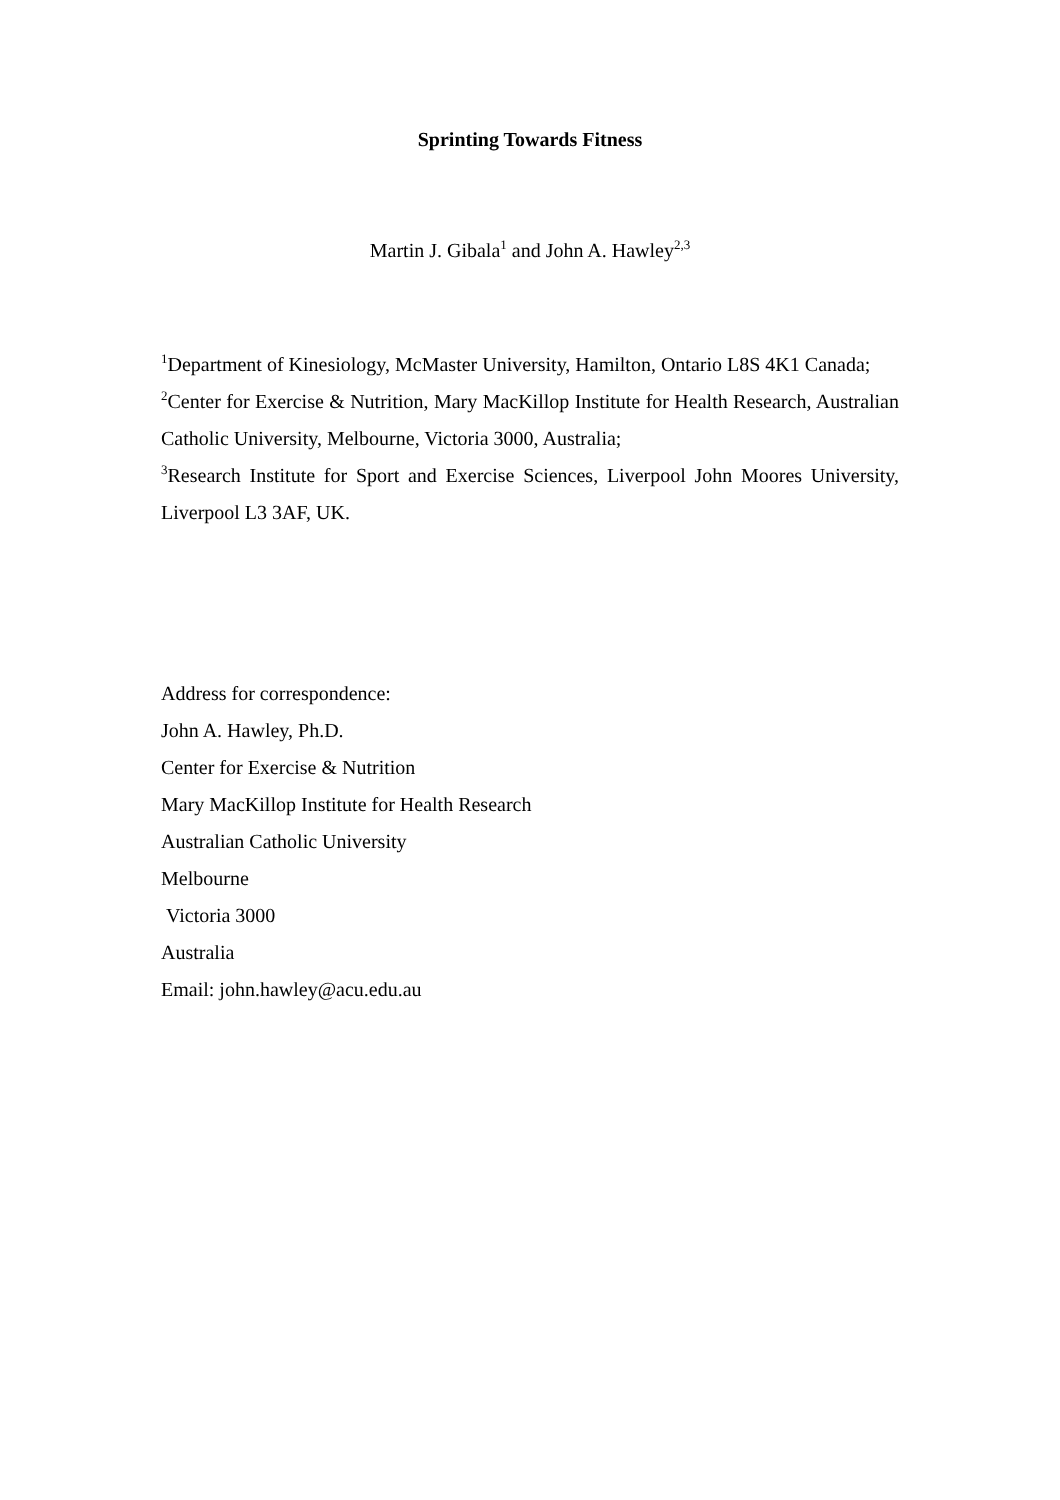Sprinting Towards Fitness
Martin J. Gibala<sup>1</sup> and John A. Hawley<sup>2,3</sup>
<sup>1</sup> Department of Kinesiology, McMaster University, Hamilton, Ontario L8S 4K1 Canada;
<sup>2</sup> Center for Exercise & Nutrition, Mary MacKillop Institute for Health Research, Australian Catholic University, Melbourne, Victoria 3000, Australia;
<sup>3</sup> Research Institute for Sport and Exercise Sciences, Liverpool John Moores University, Liverpool L3 3AF, UK.
Address for correspondence:
John A. Hawley, Ph.D.
Center for Exercise & Nutrition
Mary MacKillop Institute for Health Research
Australian Catholic University
Melbourne
Victoria 3000
Australia
Email: john.hawley@acu.edu.au